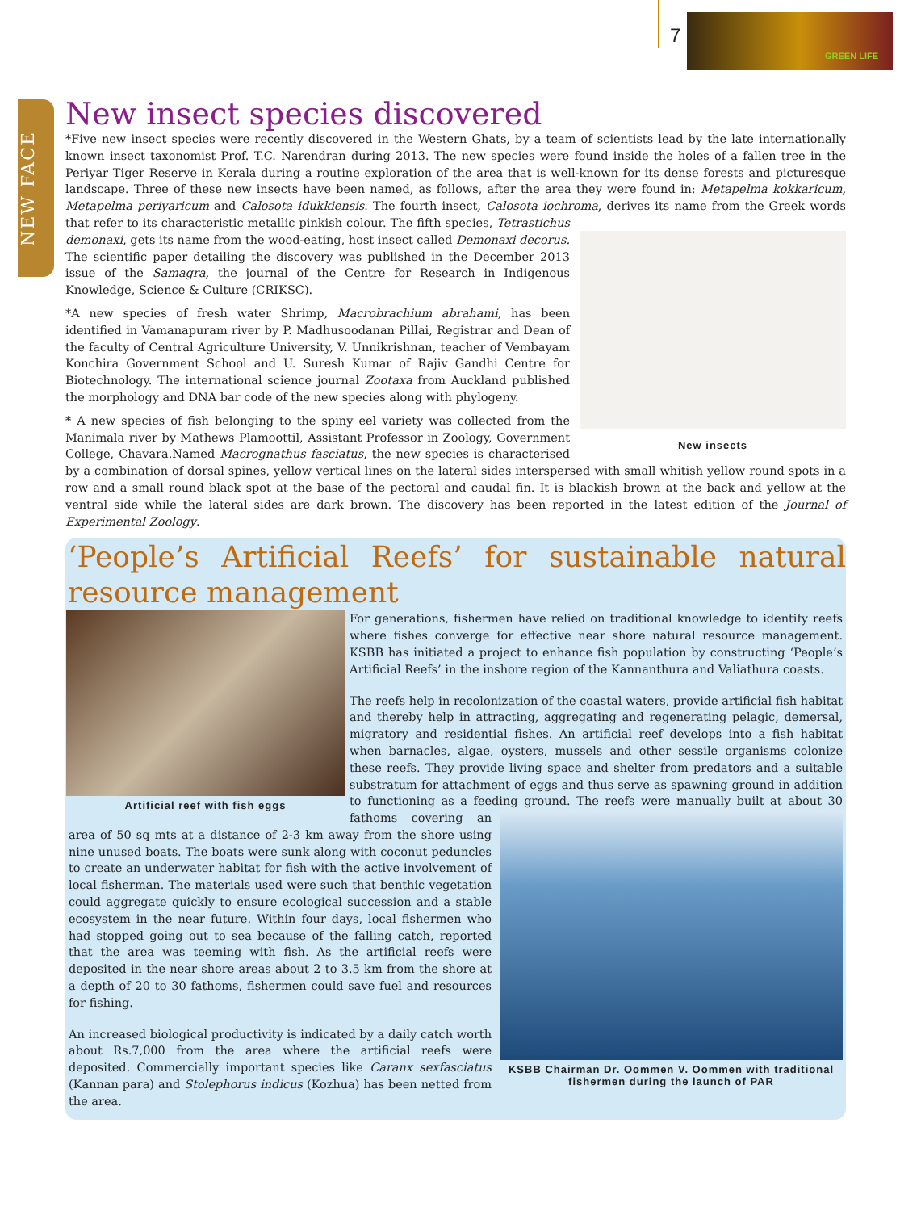7
GREEN LIFE
NEW FACE
New insect species discovered
*Five new insect species were recently discovered in the Western Ghats, by a team of scientists lead by the late internationally known insect taxonomist Prof. T.C. Narendran during 2013. The new species were found inside the holes of a fallen tree in the Periyar Tiger Reserve in Kerala during a routine exploration of the area that is well-known for its dense forests and picturesque landscape. Three of these new insects have been named, as follows, after the area they were found in: Metapelma kokkaricum, Metapelma periyaricum and Calosota idukkiensis. The fourth insect, Calosota iochroma, derives its name New insects from the Greek words that refer to its characteristic metallic pinkish colour. The fifth species, Tetrastichus demonaxi, gets its name from the wood-eating, host insect called Demonaxi decorus. The scientific paper detailing the discovery was published in the December 2013 issue of the Samagra, the journal of the Centre for Research in Indigenous Knowledge, Science & Culture (CRIKSC).
*A new species of fresh water Shrimp, Macrobrachium abrahami, has been identified in Vamanapuram river by P. Madhusoodanan Pillai, Registrar and Dean of the faculty of Central Agriculture University, V. Unnikrishnan, teacher of Vembayam Konchira Government School and U. Suresh Kumar of Rajiv Gandhi Centre for Biotechnology. The international science journal Zootaxa from Auckland published the morphology and DNA bar code of the new species along with phylogeny.
* A new species of fish belonging to the spiny eel variety was collected from the Manimala river by Mathews Plamoottil, Assistant Professor in Zoology, Government College, Chavara.Named Macrognathus fasciatus, the new species is characterised by a combination of dorsal spines, yellow vertical lines on the lateral sides interspersed with small whitish yellow round spots in a row and a small round black spot at the base of the pectoral and caudal fin. It is blackish brown at the back and yellow at the ventral side while the lateral sides are dark brown. The discovery has been reported in the latest edition of the Journal of Experimental Zoology.
‘People’s Artificial Reefs’ for sustainable natural resource management
Artificial reef with fish eggs
For generations, fishermen have relied on traditional knowledge to identify reefs where fishes converge for effective near shore natural resource management. KSBB has initiated a project to enhance fish population by constructing ‘People’s Artificial Reefs’ in the inshore region of the Kannanthura and Valiathura coasts.
The reefs help in recolonization of the coastal waters, provide artificial fish habitat and thereby help in attracting, aggregating and regenerating pelagic, demersal, migratory and residential fishes. An artificial reef develops into a fish habitat when barnacles, algae, oysters, mussels and other sessile organisms colonize these reefs. They provide living space and shelter from predators and a suitable substratum for attachment of eggs and thus serve as spawning ground in addition to functioning as a feeding ground. The reefs were manually KSBB Chairman Dr. Oommen V. Oommen with traditional fishermen during the launch of PAR built at about 30 fathoms covering an area of 50 sq mts at a distance of 2-3 km away from the shore using nine unused boats. The boats were sunk along with coconut peduncles to create an underwater habitat for fish with the active involvement of local fisherman. The materials used were such that benthic vegetation could aggregate quickly to ensure ecological succession and a stable ecosystem in the near future. Within four days, local fishermen who had stopped going out to sea because of the falling catch, reported that the area was teeming with fish. As the artificial reefs were deposited in the near shore areas about 2 to 3.5 km from the shore at a depth of 20 to 30 fathoms, fishermen could save fuel and resources for fishing.
An increased biological productivity is indicated by a daily catch worth about Rs.7,000 from the area where the artificial reefs were deposited. Commercially important species like Caranx sexfasciatus (Kannan para) and Stolephorus indicus (Kozhua) has been netted from the area.